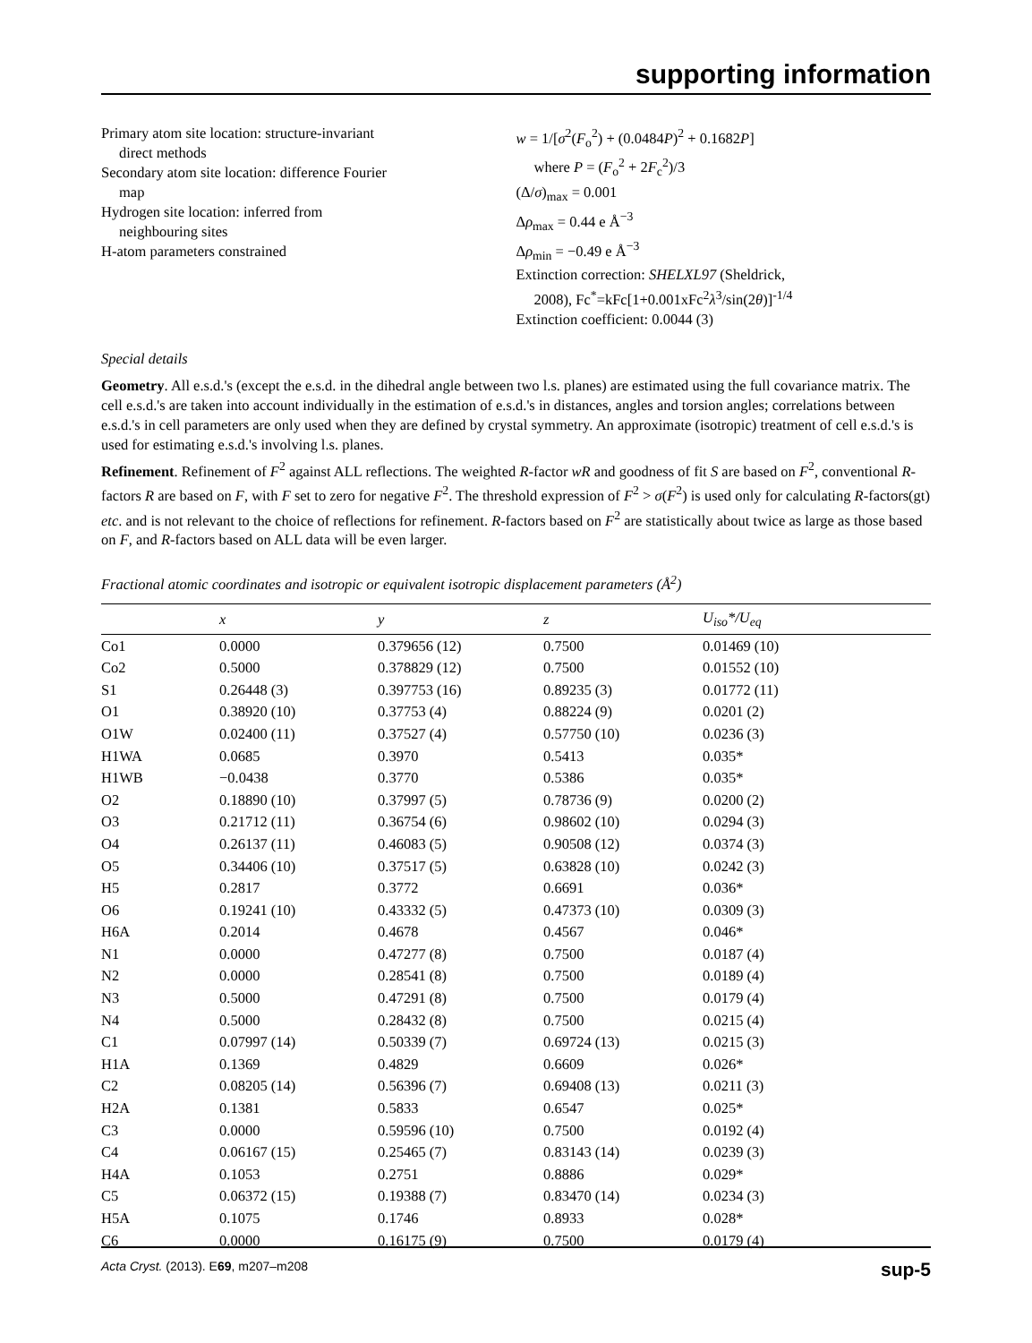supporting information
Primary atom site location: structure-invariant
direct methods
Secondary atom site location: difference Fourier
map
Hydrogen site location: inferred from
neighbouring sites
H-atom parameters constrained
w = 1/[σ<sup>2</sup>(F<sub>o</sub><sup>2</sup>) + (0.0484P)<sup>2</sup> + 0.1682P]
where P = (F<sub>o</sub><sup>2</sup> + 2F<sub>c</sub><sup>2</sup>)/3
(Δ/σ)<sub>max</sub> = 0.001
Δρ<sub>max</sub> = 0.44 e Å<sup>−3</sup>
Δρ<sub>min</sub> = −0.49 e Å<sup>−3</sup>
Extinction correction: SHELXL97 (Sheldrick,
2008), Fc<sup>*</sup>=kFc[1+0.001xFc<sup>2</sup>λ<sup>3</sup>/sin(2θ)]<sup>-1/4</sup>
Extinction coefficient: 0.0044 (3)
Special details
Geometry. All e.s.d.'s (except the e.s.d. in the dihedral angle between two l.s. planes) are estimated using the full covariance matrix. The cell e.s.d.'s are taken into account individually in the estimation of e.s.d.'s in distances, angles and torsion angles; correlations between e.s.d.'s in cell parameters are only used when they are defined by crystal symmetry. An approximate (isotropic) treatment of cell e.s.d.'s is used for estimating e.s.d.'s involving l.s. planes.
Refinement. Refinement of F<sup>2</sup> against ALL reflections. The weighted R-factor wR and goodness of fit S are based on F<sup>2</sup>, conventional R-factors R are based on F, with F set to zero for negative F<sup>2</sup>. The threshold expression of F<sup>2</sup> > σ(F<sup>2</sup>) is used only for calculating R-factors(gt) etc. and is not relevant to the choice of reflections for refinement. R-factors based on F<sup>2</sup> are statistically about twice as large as those based on F, and R-factors based on ALL data will be even larger.
Fractional atomic coordinates and isotropic or equivalent isotropic displacement parameters (Å<sup>2</sup>)
| | x | y | z | U<sub>iso</sub>*/ U<sub>eq</sub> |
| --- | --- | --- | --- | --- |
| Co1 | 0.0000 | 0.379656 (12) | 0.7500 | 0.01469 (10) |
| Co2 | 0.5000 | 0.378829 (12) | 0.7500 | 0.01552 (10) |
| S1 | 0.26448 (3) | 0.397753 (16) | 0.89235 (3) | 0.01772 (11) |
| O1 | 0.38920 (10) | 0.37753 (4) | 0.88224 (9) | 0.0201 (2) |
| O1W | 0.02400 (11) | 0.37527 (4) | 0.57750 (10) | 0.0236 (3) |
| H1WA | 0.0685 | 0.3970 | 0.5413 | 0.035* |
| H1WB | −0.0438 | 0.3770 | 0.5386 | 0.035* |
| O2 | 0.18890 (10) | 0.37997 (5) | 0.78736 (9) | 0.0200 (2) |
| O3 | 0.21712 (11) | 0.36754 (6) | 0.98602 (10) | 0.0294 (3) |
| O4 | 0.26137 (11) | 0.46083 (5) | 0.90508 (12) | 0.0374 (3) |
| O5 | 0.34406 (10) | 0.37517 (5) | 0.63828 (10) | 0.0242 (3) |
| H5 | 0.2817 | 0.3772 | 0.6691 | 0.036* |
| O6 | 0.19241 (10) | 0.43332 (5) | 0.47373 (10) | 0.0309 (3) |
| H6A | 0.2014 | 0.4678 | 0.4567 | 0.046* |
| N1 | 0.0000 | 0.47277 (8) | 0.7500 | 0.0187 (4) |
| N2 | 0.0000 | 0.28541 (8) | 0.7500 | 0.0189 (4) |
| N3 | 0.5000 | 0.47291 (8) | 0.7500 | 0.0179 (4) |
| N4 | 0.5000 | 0.28432 (8) | 0.7500 | 0.0215 (4) |
| C1 | 0.07997 (14) | 0.50339 (7) | 0.69724 (13) | 0.0215 (3) |
| H1A | 0.1369 | 0.4829 | 0.6609 | 0.026* |
| C2 | 0.08205 (14) | 0.56396 (7) | 0.69408 (13) | 0.0211 (3) |
| H2A | 0.1381 | 0.5833 | 0.6547 | 0.025* |
| C3 | 0.0000 | 0.59596 (10) | 0.7500 | 0.0192 (4) |
| C4 | 0.06167 (15) | 0.25465 (7) | 0.83143 (14) | 0.0239 (3) |
| H4A | 0.1053 | 0.2751 | 0.8886 | 0.029* |
| C5 | 0.06372 (15) | 0.19388 (7) | 0.83470 (14) | 0.0234 (3) |
| H5A | 0.1075 | 0.1746 | 0.8933 | 0.028* |
| C6 | 0.0000 | 0.16175 (9) | 0.7500 | 0.0179 (4) |
Acta Cryst. (2013). E69, m207–m208 sup-5